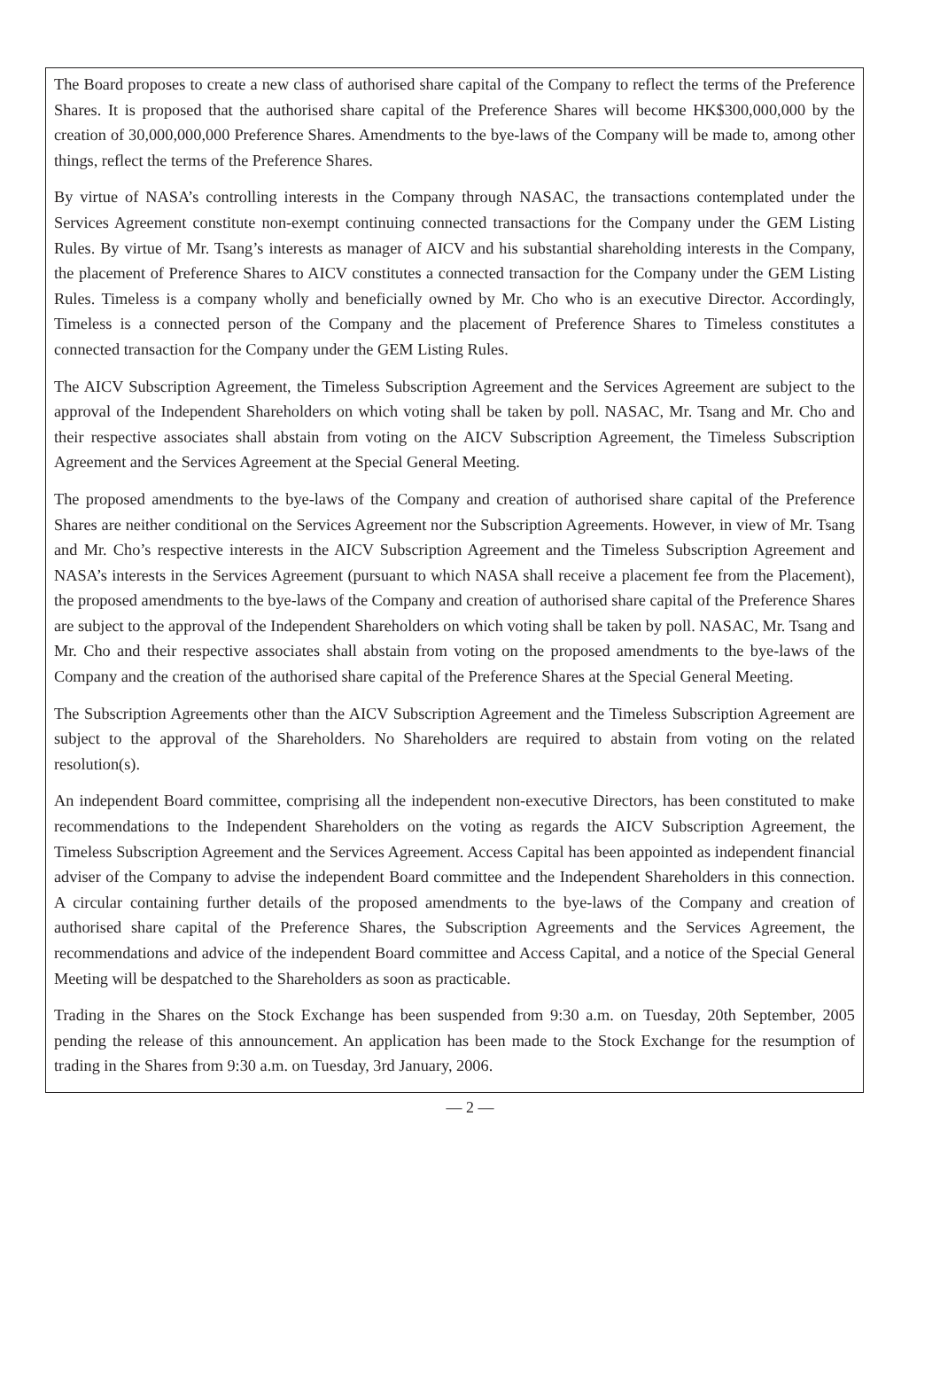The Board proposes to create a new class of authorised share capital of the Company to reflect the terms of the Preference Shares. It is proposed that the authorised share capital of the Preference Shares will become HK$300,000,000 by the creation of 30,000,000,000 Preference Shares. Amendments to the bye-laws of the Company will be made to, among other things, reflect the terms of the Preference Shares.
By virtue of NASA’s controlling interests in the Company through NASAC, the transactions contemplated under the Services Agreement constitute non-exempt continuing connected transactions for the Company under the GEM Listing Rules. By virtue of Mr. Tsang’s interests as manager of AICV and his substantial shareholding interests in the Company, the placement of Preference Shares to AICV constitutes a connected transaction for the Company under the GEM Listing Rules. Timeless is a company wholly and beneficially owned by Mr. Cho who is an executive Director. Accordingly, Timeless is a connected person of the Company and the placement of Preference Shares to Timeless constitutes a connected transaction for the Company under the GEM Listing Rules.
The AICV Subscription Agreement, the Timeless Subscription Agreement and the Services Agreement are subject to the approval of the Independent Shareholders on which voting shall be taken by poll. NASAC, Mr. Tsang and Mr. Cho and their respective associates shall abstain from voting on the AICV Subscription Agreement, the Timeless Subscription Agreement and the Services Agreement at the Special General Meeting.
The proposed amendments to the bye-laws of the Company and creation of authorised share capital of the Preference Shares are neither conditional on the Services Agreement nor the Subscription Agreements. However, in view of Mr. Tsang and Mr. Cho’s respective interests in the AICV Subscription Agreement and the Timeless Subscription Agreement and NASA’s interests in the Services Agreement (pursuant to which NASA shall receive a placement fee from the Placement), the proposed amendments to the bye-laws of the Company and creation of authorised share capital of the Preference Shares are subject to the approval of the Independent Shareholders on which voting shall be taken by poll. NASAC, Mr. Tsang and Mr. Cho and their respective associates shall abstain from voting on the proposed amendments to the bye-laws of the Company and the creation of the authorised share capital of the Preference Shares at the Special General Meeting.
The Subscription Agreements other than the AICV Subscription Agreement and the Timeless Subscription Agreement are subject to the approval of the Shareholders. No Shareholders are required to abstain from voting on the related resolution(s).
An independent Board committee, comprising all the independent non-executive Directors, has been constituted to make recommendations to the Independent Shareholders on the voting as regards the AICV Subscription Agreement, the Timeless Subscription Agreement and the Services Agreement. Access Capital has been appointed as independent financial adviser of the Company to advise the independent Board committee and the Independent Shareholders in this connection. A circular containing further details of the proposed amendments to the bye-laws of the Company and creation of authorised share capital of the Preference Shares, the Subscription Agreements and the Services Agreement, the recommendations and advice of the independent Board committee and Access Capital, and a notice of the Special General Meeting will be despatched to the Shareholders as soon as practicable.
Trading in the Shares on the Stock Exchange has been suspended from 9:30 a.m. on Tuesday, 20th September, 2005 pending the release of this announcement. An application has been made to the Stock Exchange for the resumption of trading in the Shares from 9:30 a.m. on Tuesday, 3rd January, 2006.
— 2 —